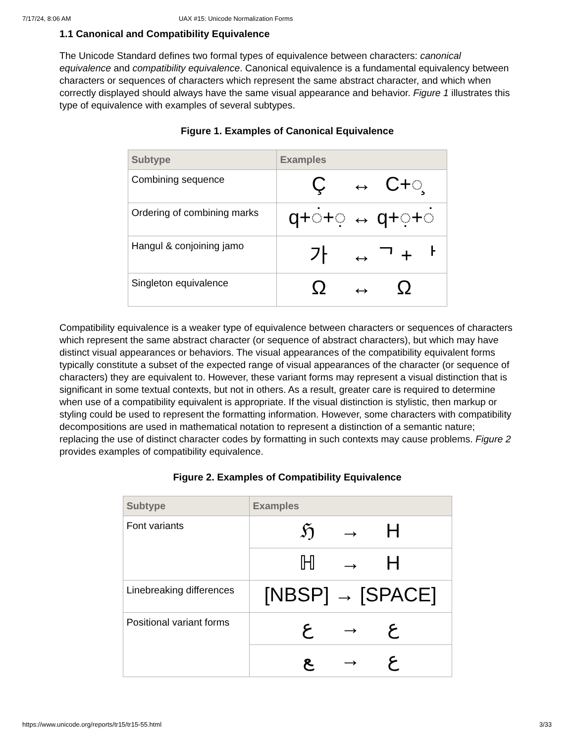7/17/24, 8:06 AM UAX #15: Unicode Normalization Forms
1.1 Canonical and Compatibility Equivalence
The Unicode Standard defines two formal types of equivalence between characters: canonical equivalence and compatibility equivalence. Canonical equivalence is a fundamental equivalency between characters or sequences of characters which represent the same abstract character, and which when correctly displayed should always have the same visual appearance and behavior. Figure 1 illustrates this type of equivalence with examples of several subtypes.
Figure 1. Examples of Canonical Equivalence
| Subtype | Examples |
| --- | --- |
| Combining sequence | Ç ↔ C+◌̧ |
| Ordering of combining marks | q+◌̇+◌̣ ↔ q+◌̣+◌̇ |
| Hangul & conjoining jamo | 가 ↔ ᄀ + ᅡ |
| Singleton equivalence | Ω ↔ Ω |
Compatibility equivalence is a weaker type of equivalence between characters or sequences of characters which represent the same abstract character (or sequence of abstract characters), but which may have distinct visual appearances or behaviors. The visual appearances of the compatibility equivalent forms typically constitute a subset of the expected range of visual appearances of the character (or sequence of characters) they are equivalent to. However, these variant forms may represent a visual distinction that is significant in some textual contexts, but not in others. As a result, greater care is required to determine when use of a compatibility equivalent is appropriate. If the visual distinction is stylistic, then markup or styling could be used to represent the formatting information. However, some characters with compatibility decompositions are used in mathematical notation to represent a distinction of a semantic nature; replacing the use of distinct character codes by formatting in such contexts may cause problems. Figure 2 provides examples of compatibility equivalence.
Figure 2. Examples of Compatibility Equivalence
| Subtype | Examples |
| --- | --- |
| Font variants | ℌ → H |
| | ℍ → H |
| Linebreaking differences | [NBSP] → [SPACE] |
| Positional variant forms | ﻉ → ع |
| | ﻊ → ع |
https://www.unicode.org/reports/tr15/tr15-55.html 3/33